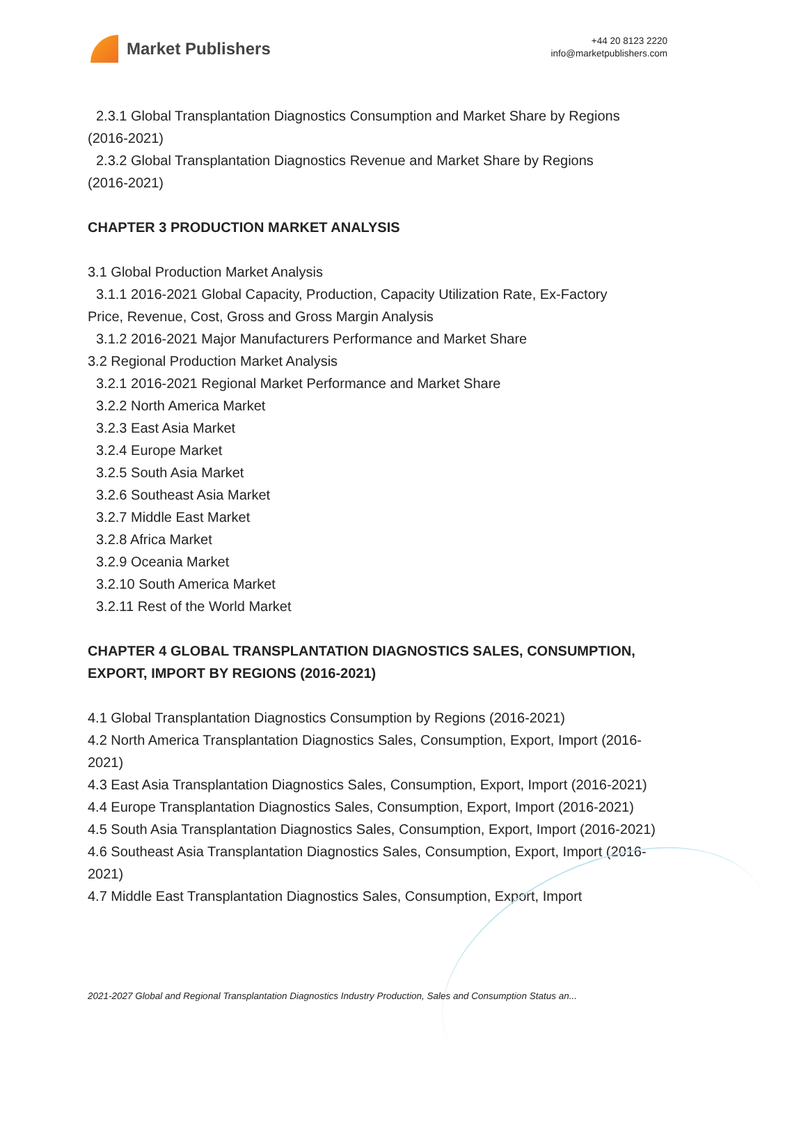Market Publishers
+44 20 8123 2220
info@marketpublishers.com
2.3.1 Global Transplantation Diagnostics Consumption and Market Share by Regions
(2016-2021)
2.3.2 Global Transplantation Diagnostics Revenue and Market Share by Regions
(2016-2021)
CHAPTER 3 PRODUCTION MARKET ANALYSIS
3.1 Global Production Market Analysis
3.1.1 2016-2021 Global Capacity, Production, Capacity Utilization Rate, Ex-Factory
Price, Revenue, Cost, Gross and Gross Margin Analysis
3.1.2 2016-2021 Major Manufacturers Performance and Market Share
3.2 Regional Production Market Analysis
3.2.1 2016-2021 Regional Market Performance and Market Share
3.2.2 North America Market
3.2.3 East Asia Market
3.2.4 Europe Market
3.2.5 South Asia Market
3.2.6 Southeast Asia Market
3.2.7 Middle East Market
3.2.8 Africa Market
3.2.9 Oceania Market
3.2.10 South America Market
3.2.11 Rest of the World Market
CHAPTER 4 GLOBAL TRANSPLANTATION DIAGNOSTICS SALES, CONSUMPTION, EXPORT, IMPORT BY REGIONS (2016-2021)
4.1 Global Transplantation Diagnostics Consumption by Regions (2016-2021)
4.2 North America Transplantation Diagnostics Sales, Consumption, Export, Import (2016-2021)
4.3 East Asia Transplantation Diagnostics Sales, Consumption, Export, Import (2016-2021)
4.4 Europe Transplantation Diagnostics Sales, Consumption, Export, Import (2016-2021)
4.5 South Asia Transplantation Diagnostics Sales, Consumption, Export, Import (2016-2021)
4.6 Southeast Asia Transplantation Diagnostics Sales, Consumption, Export, Import (2016-2021)
4.7 Middle East Transplantation Diagnostics Sales, Consumption, Export, Import
2021-2027 Global and Regional Transplantation Diagnostics Industry Production, Sales and Consumption Status an...